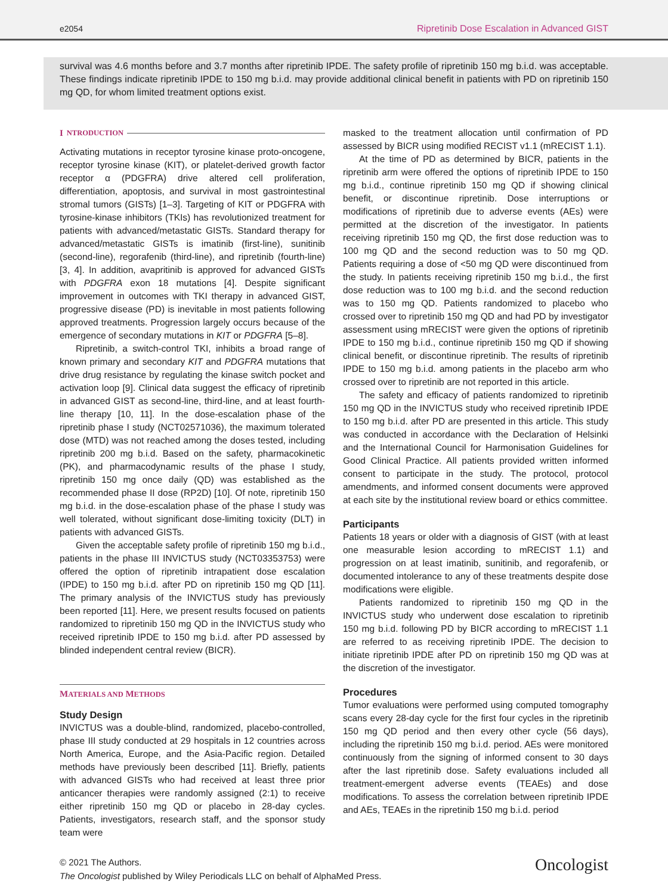e2054 Ripretinib Dose Escalation in Advanced GIST
survival was 4.6 months before and 3.7 months after ripretinib IPDE. The safety profile of ripretinib 150 mg b.i.d. was acceptable. These findings indicate ripretinib IPDE to 150 mg b.i.d. may provide additional clinical benefit in patients with PD on ripretinib 150 mg QD, for whom limited treatment options exist.
I NTRODUCTION
Activating mutations in receptor tyrosine kinase proto-oncogene, receptor tyrosine kinase (KIT), or platelet-derived growth factor receptor α (PDGFRA) drive altered cell proliferation, differentiation, apoptosis, and survival in most gastrointestinal stromal tumors (GISTs) [1–3]. Targeting of KIT or PDGFRA with tyrosine-kinase inhibitors (TKIs) has revolutionized treatment for patients with advanced/metastatic GISTs. Standard therapy for advanced/metastatic GISTs is imatinib (first-line), sunitinib (second-line), regorafenib (third-line), and ripretinib (fourth-line) [3, 4]. In addition, avapritinib is approved for advanced GISTs with PDGFRA exon 18 mutations [4]. Despite significant improvement in outcomes with TKI therapy in advanced GIST, progressive disease (PD) is inevitable in most patients following approved treatments. Progression largely occurs because of the emergence of secondary mutations in KIT or PDGFRA [5–8].
Ripretinib, a switch-control TKI, inhibits a broad range of known primary and secondary KIT and PDGFRA mutations that drive drug resistance by regulating the kinase switch pocket and activation loop [9]. Clinical data suggest the efficacy of ripretinib in advanced GIST as second-line, third-line, and at least fourth-line therapy [10, 11]. In the dose-escalation phase of the ripretinib phase I study (NCT02571036), the maximum tolerated dose (MTD) was not reached among the doses tested, including ripretinib 200 mg b.i.d. Based on the safety, pharmacokinetic (PK), and pharmacodynamic results of the phase I study, ripretinib 150 mg once daily (QD) was established as the recommended phase II dose (RP2D) [10]. Of note, ripretinib 150 mg b.i.d. in the dose-escalation phase of the phase I study was well tolerated, without significant dose-limiting toxicity (DLT) in patients with advanced GISTs.
Given the acceptable safety profile of ripretinib 150 mg b.i.d., patients in the phase III INVICTUS study (NCT03353753) were offered the option of ripretinib intrapatient dose escalation (IPDE) to 150 mg b.i.d. after PD on ripretinib 150 mg QD [11]. The primary analysis of the INVICTUS study has previously been reported [11]. Here, we present results focused on patients randomized to ripretinib 150 mg QD in the INVICTUS study who received ripretinib IPDE to 150 mg b.i.d. after PD assessed by blinded independent central review (BICR).
MATERIALS AND METHODS
Study Design
INVICTUS was a double-blind, randomized, placebo-controlled, phase III study conducted at 29 hospitals in 12 countries across North America, Europe, and the Asia-Pacific region. Detailed methods have previously been described [11]. Briefly, patients with advanced GISTs who had received at least three prior anticancer therapies were randomly assigned (2:1) to receive either ripretinib 150 mg QD or placebo in 28-day cycles. Patients, investigators, research staff, and the sponsor study team were
masked to the treatment allocation until confirmation of PD assessed by BICR using modified RECIST v1.1 (mRECIST 1.1).
At the time of PD as determined by BICR, patients in the ripretinib arm were offered the options of ripretinib IPDE to 150 mg b.i.d., continue ripretinib 150 mg QD if showing clinical benefit, or discontinue ripretinib. Dose interruptions or modifications of ripretinib due to adverse events (AEs) were permitted at the discretion of the investigator. In patients receiving ripretinib 150 mg QD, the first dose reduction was to 100 mg QD and the second reduction was to 50 mg QD. Patients requiring a dose of <50 mg QD were discontinued from the study. In patients receiving ripretinib 150 mg b.i.d., the first dose reduction was to 100 mg b.i.d. and the second reduction was to 150 mg QD. Patients randomized to placebo who crossed over to ripretinib 150 mg QD and had PD by investigator assessment using mRECIST were given the options of ripretinib IPDE to 150 mg b.i.d., continue ripretinib 150 mg QD if showing clinical benefit, or discontinue ripretinib. The results of ripretinib IPDE to 150 mg b.i.d. among patients in the placebo arm who crossed over to ripretinib are not reported in this article.
The safety and efficacy of patients randomized to ripretinib 150 mg QD in the INVICTUS study who received ripretinib IPDE to 150 mg b.i.d. after PD are presented in this article. This study was conducted in accordance with the Declaration of Helsinki and the International Council for Harmonisation Guidelines for Good Clinical Practice. All patients provided written informed consent to participate in the study. The protocol, protocol amendments, and informed consent documents were approved at each site by the institutional review board or ethics committee.
Participants
Patients 18 years or older with a diagnosis of GIST (with at least one measurable lesion according to mRECIST 1.1) and progression on at least imatinib, sunitinib, and regorafenib, or documented intolerance to any of these treatments despite dose modifications were eligible.
Patients randomized to ripretinib 150 mg QD in the INVICTUS study who underwent dose escalation to ripretinib 150 mg b.i.d. following PD by BICR according to mRECIST 1.1 are referred to as receiving ripretinib IPDE. The decision to initiate ripretinib IPDE after PD on ripretinib 150 mg QD was at the discretion of the investigator.
Procedures
Tumor evaluations were performed using computed tomography scans every 28-day cycle for the first four cycles in the ripretinib 150 mg QD period and then every other cycle (56 days), including the ripretinib 150 mg b.i.d. period. AEs were monitored continuously from the signing of informed consent to 30 days after the last ripretinib dose. Safety evaluations included all treatment-emergent adverse events (TEAEs) and dose modifications. To assess the correlation between ripretinib IPDE and AEs, TEAEs in the ripretinib 150 mg b.i.d. period
© 2021 The Authors.
The Oncologist published by Wiley Periodicals LLC on behalf of AlphaMed Press.
Oncologist